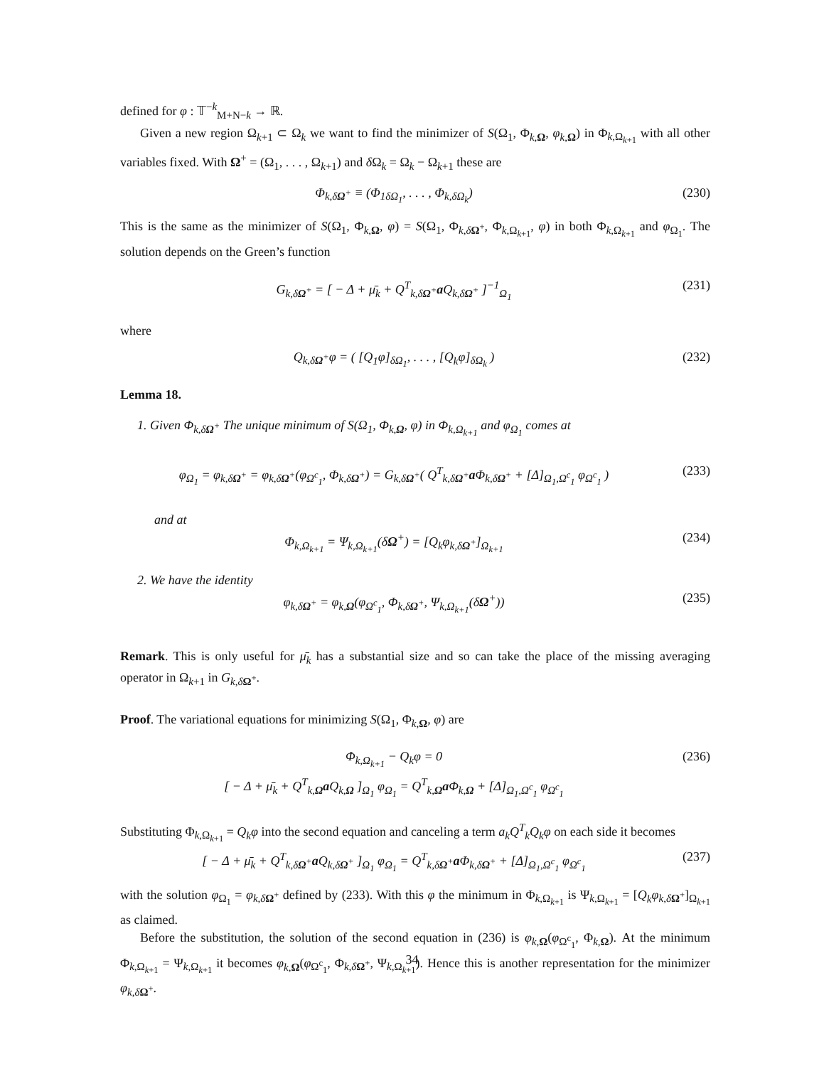defined for φ : 𝕋<sup>−k</sup><sub>M+N−k</sub> → ℝ.
Given a new region Ω<sub>k+1</sub> ⊂ Ω<sub>k</sub> we want to find the minimizer of S(Ω<sub>1</sub>, Φ<sub>k,Ω</sub>, φ<sub>k,Ω</sub>) in Φ<sub>k,Ω<sub>k+1</sub></sub> with all other variables fixed. With Ω<sup>+</sup> = (Ω<sub>1</sub>, . . . , Ω<sub>k+1</sub>) and δ Ω<sub>k</sub> = Ω<sub>k</sub> − Ω<sub>k+1</sub> these are
Φ<sub>k,δΩ<sup>+</sup></sub> ≡ (Φ<sub>1δΩ<sub>1</sub></sub>, . . . , Φ<sub>k,δΩ<sub>k</sub></sub>)
(230)
This is the same as the minimizer of S(Ω<sub>1</sub>, Φ<sub>k,Ω</sub>, φ) = S(Ω<sub>1</sub>, Φ<sub>k,δΩ<sup>+</sup></sub>, Φ<sub>k,Ω<sub>k+1</sub></sub>, φ) in both Φ<sub>k,Ω<sub>k+1</sub></sub> and φ<sub>Ω<sub>1</sub></sub>. The solution depends on the Green’s function
G<sub>k,δΩ<sup>+</sup></sub> = [ − Δ + μ̄<sub>k</sub> + Q<sup>T</sup><sub>k,δΩ<sup>+</sup></sub>a Q<sub>k,δΩ<sup>+</sup></sub> ]<sup>−1</sup><sub>Ω<sub>1</sub></sub>
(231)
where
Q<sub>k,δΩ<sup>+</sup></sub>φ = ( [Q<sub>1</sub>φ]<sub>δΩ<sub>1</sub></sub>, . . . , [Q<sub>k</sub>φ]<sub>δΩ<sub>k</sub></sub> )
(232)
Lemma 18.
1. Given Φ<sub>k,δΩ<sup>+</sup></sub> The unique minimum of S(Ω<sub>1</sub>, Φ<sub>k,Ω</sub>, φ) in Φ<sub>k,Ω<sub>k+1</sub></sub> and φ<sub>Ω<sub>1</sub></sub> comes at
φ<sub>Ω<sub>1</sub></sub> = φ<sub>k,δΩ<sup>+</sup></sub> = φ<sub>k,δΩ<sup>+</sup></sub>(φ<sub>Ω<sup>c</sup><sub>1</sub></sub>, Φ<sub>k,δΩ<sup>+</sup></sub>) = G<sub>k,δΩ<sup>+</sup></sub>( Q<sup>T</sup><sub>k,δΩ<sup>+</sup></sub>a Φ<sub>k,δΩ<sup>+</sup></sub> + [Δ]<sub>Ω<sub>1</sub>,Ω<sup>c</sup><sub>1</sub></sub> φ<sub>Ω<sup>c</sup><sub>1</sub></sub> )
(233)
and at
Φ<sub>k,Ω<sub>k+1</sub></sub> = Ψ<sub>k,Ω<sub>k+1</sub></sub>(δΩ<sup>+</sup>) = [Q<sub>k</sub>φ<sub>k,δΩ<sup>+</sup></sub>]<sub>Ω<sub>k+1</sub></sub>
(234)
2. We have the identity
φ<sub>k,δΩ<sup>+</sup></sub> = φ<sub>k,Ω</sub>(φ<sub>Ω<sup>c</sup><sub>1</sub></sub>, Φ<sub>k,δΩ<sup>+</sup></sub>, Ψ<sub>k,Ω<sub>k+1</sub></sub>(δΩ<sup>+</sup>))
(235)
Remark. This is only useful for μ̄<sub>k</sub> has a substantial size and so can take the place of the missing averaging operator in Ω<sub>k+1</sub> in G<sub>k,δΩ<sup>+</sup></sub>.
Proof. The variational equations for minimizing S(Ω<sub>1</sub>, Φ<sub>k,Ω</sub>, φ) are
Φ<sub>k,Ω<sub>k+1</sub></sub> − Q<sub>k</sub>φ = 0
[ − Δ + μ̄<sub>k</sub> + Q<sup>T</sup><sub>k,Ω</sub>a Q<sub>k,Ω</sub> ]<sub>Ω<sub>1</sub></sub> φ<sub>Ω<sub>1</sub></sub> = Q<sup>T</sup><sub>k,Ω</sub>a Φ<sub>k,Ω</sub> + [Δ]<sub>Ω<sub>1</sub>,Ω<sup>c</sup><sub>1</sub></sub> φ<sub>Ω<sup>c</sup><sub>1</sub></sub>
(236)
Substituting Φ<sub>k,Ω<sub>k+1</sub></sub> = Q<sub>k</sub>φ into the second equation and canceling a term a<sub>k</sub>Q<sup>T</sup><sub>k</sub>Q<sub>k</sub>φ on each side it becomes
[ − Δ + μ̄<sub>k</sub> + Q<sup>T</sup><sub>k,δΩ<sup>+</sup></sub>a Q<sub>k,δΩ<sup>+</sup></sub> ]<sub>Ω<sub>1</sub></sub> φ<sub>Ω<sub>1</sub></sub> = Q<sup>T</sup><sub>k,δΩ<sup>+</sup></sub>a Φ<sub>k,δΩ<sup>+</sup></sub> + [Δ]<sub>Ω<sub>1</sub>,Ω<sup>c</sup><sub>1</sub></sub> φ<sub>Ω<sup>c</sup><sub>1</sub></sub>
(237)
with the solution φ<sub>Ω<sub>1</sub></sub> = φ<sub>k,δΩ<sup>+</sup></sub> defined by (233). With this φ the minimum in Φ<sub>k,Ω<sub>k+1</sub></sub> is Ψ<sub>k,Ω<sub>k+1</sub></sub> = [Q<sub>k</sub>φ<sub>k,δΩ<sup>+</sup></sub>]<sub>Ω<sub>k+1</sub></sub> as claimed.
Before the substitution, the solution of the second equation in (236) is φ<sub>k,Ω</sub>(φ<sub>Ω<sup>c</sup><sub>1</sub></sub>, Φ<sub>k,Ω</sub>). At the minimum Φ<sub>k,Ω<sub>k+1</sub></sub> = Ψ<sub>k,Ω<sub>k+1</sub></sub> it becomes φ<sub>k,Ω</sub>(φ<sub>Ω<sup>c</sup><sub>1</sub></sub>, Φ<sub>k,δΩ<sup>+</sup></sub>, Ψ<sub>k,Ω<sub>k+1</sub></sub>). Hence this is another representation for the minimizer φ<sub>k,δΩ<sup>+</sup></sub>.
34